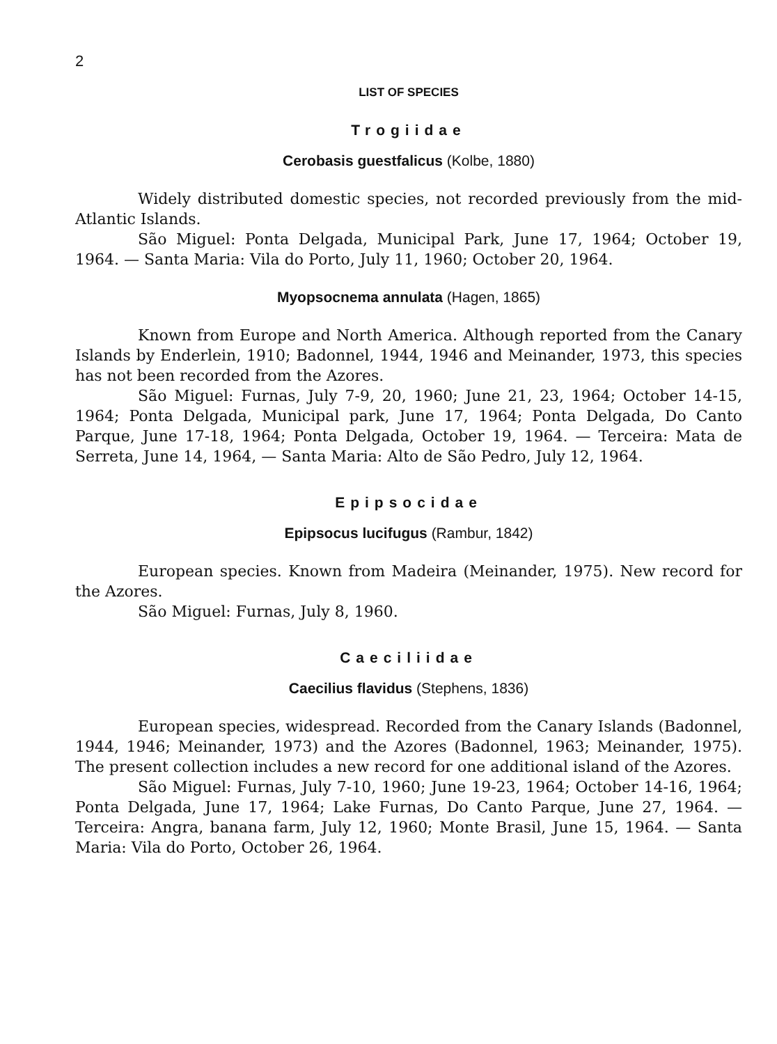2
LIST OF SPECIES
Trogiidae
Cerobasis guestfalicus (Kolbe, 1880)
Widely distributed domestic species, not recorded previously from the mid-Atlantic Islands.
São Miguel: Ponta Delgada, Municipal Park, June 17, 1964; October 19, 1964. — Santa Maria: Vila do Porto, July 11, 1960; October 20, 1964.
Myopsocnema annulata (Hagen, 1865)
Known from Europe and North America. Although reported from the Canary Islands by Enderlein, 1910; Badonnel, 1944, 1946 and Meinander, 1973, this species has not been recorded from the Azores.
São Miguel: Furnas, July 7-9, 20, 1960; June 21, 23, 1964; October 14-15, 1964; Ponta Delgada, Municipal park, June 17, 1964; Ponta Delgada, Do Canto Parque, June 17-18, 1964; Ponta Delgada, October 19, 1964. — Terceira: Mata de Serreta, June 14, 1964, — Santa Maria: Alto de São Pedro, July 12, 1964.
Epipsocidae
Epipsocus lucifugus (Rambur, 1842)
European species. Known from Madeira (Meinander, 1975). New record for the Azores.
São Miguel: Furnas, July 8, 1960.
Caeciliidae
Caecilius flavidus (Stephens, 1836)
European species, widespread. Recorded from the Canary Islands (Badonnel, 1944, 1946; Meinander, 1973) and the Azores (Badonnel, 1963; Meinander, 1975). The present collection includes a new record for one additional island of the Azores.
São Miguel: Furnas, July 7-10, 1960; June 19-23, 1964; October 14-16, 1964; Ponta Delgada, June 17, 1964; Lake Furnas, Do Canto Parque, June 27, 1964. — Terceira: Angra, banana farm, July 12, 1960; Monte Brasil, June 15, 1964. — Santa Maria: Vila do Porto, October 26, 1964.